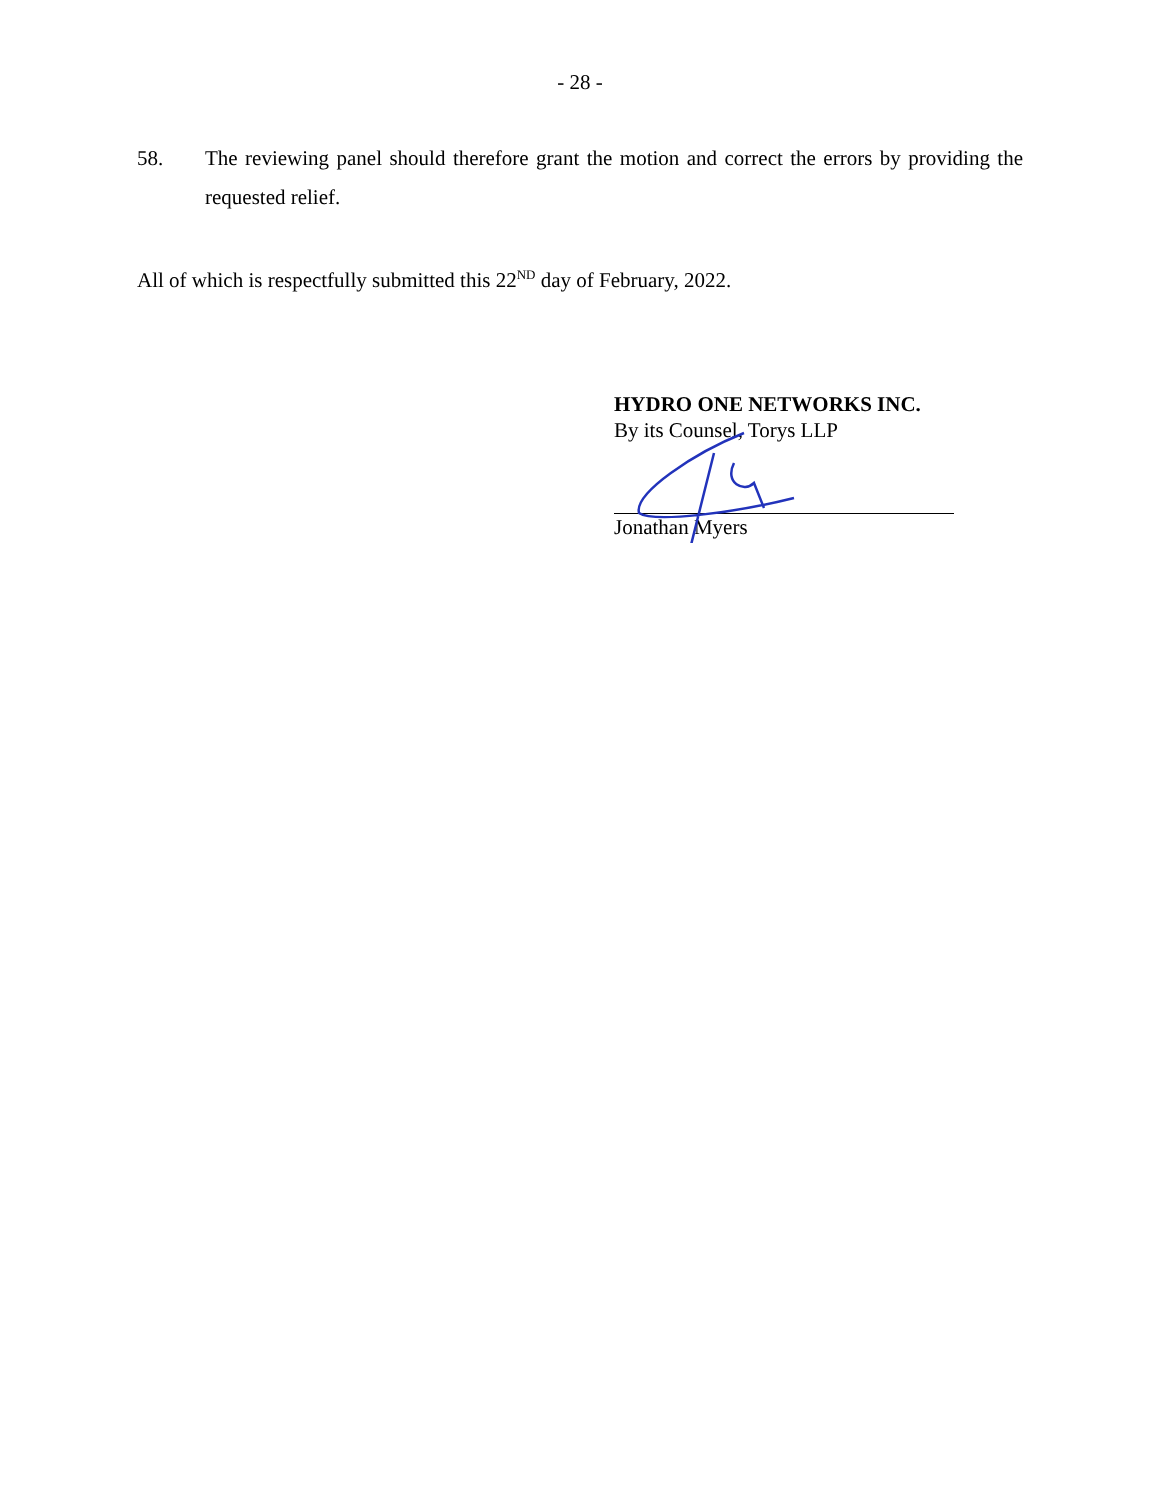- 28 -
58. The reviewing panel should therefore grant the motion and correct the errors by providing the requested relief.
All of which is respectfully submitted this 22<sup>ND</sup> day of February, 2022.
HYDRO ONE NETWORKS INC.
By its Counsel, Torys LLP
Jonathan Myers